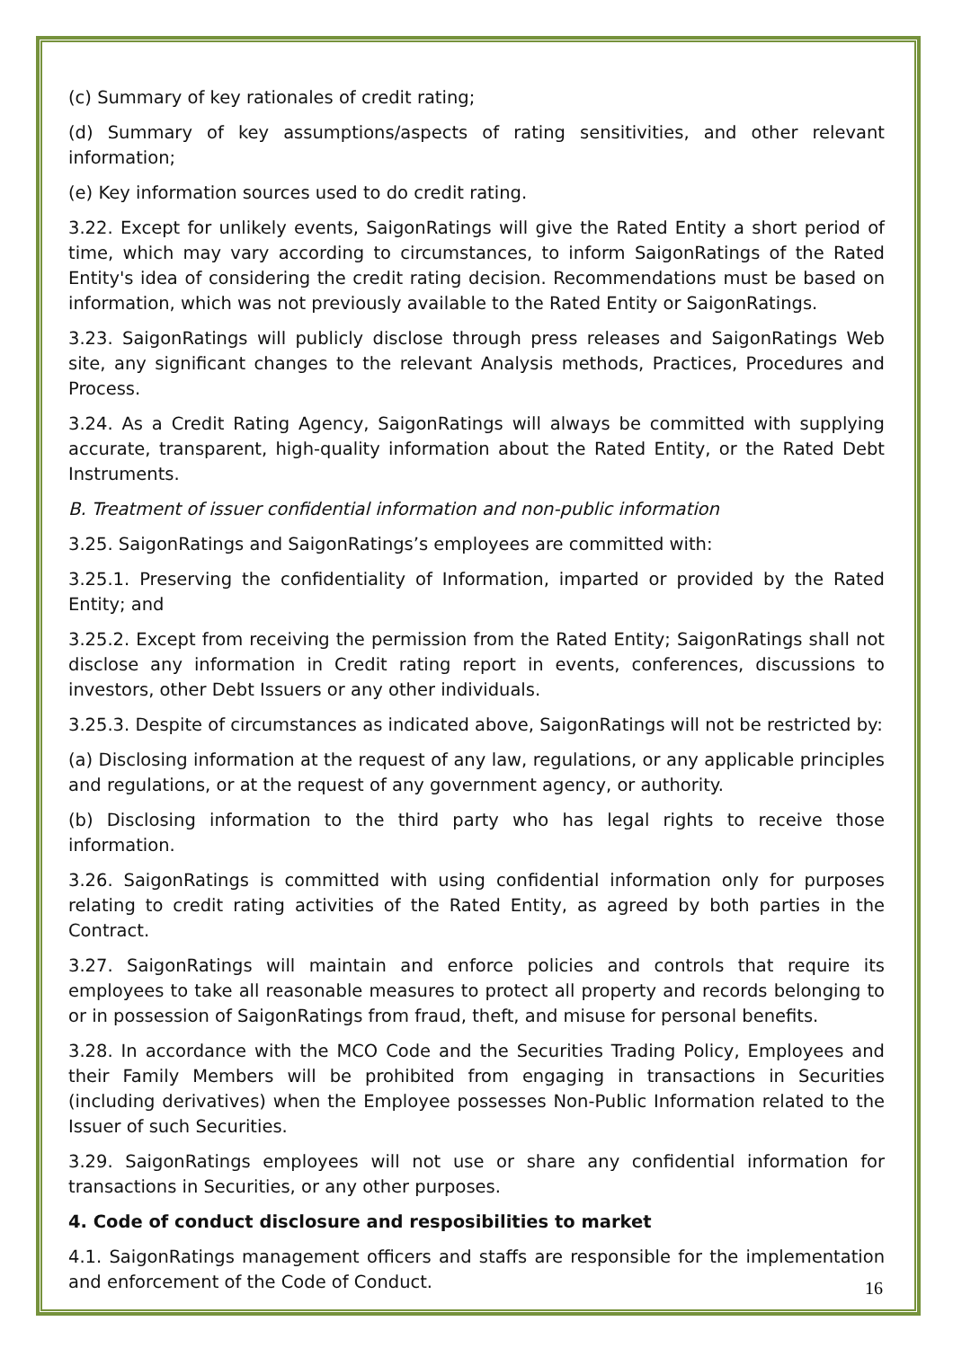(c) Summary of key rationales of credit rating;
(d) Summary of key assumptions/aspects of rating sensitivities, and other relevant information;
(e) Key information sources used to do credit rating.
3.22. Except for unlikely events, SaigonRatings will give the Rated Entity a short period of time, which may vary according to circumstances, to inform SaigonRatings of the Rated Entity's idea of considering the credit rating decision. Recommendations must be based on information, which was not previously available to the Rated Entity or SaigonRatings.
3.23. SaigonRatings will publicly disclose through press releases and SaigonRatings Web site, any significant changes to the relevant Analysis methods, Practices, Procedures and Process.
3.24. As a Credit Rating Agency, SaigonRatings will always be committed with supplying accurate, transparent, high-quality information about the Rated Entity, or the Rated Debt Instruments.
B. Treatment of issuer confidential information and non-public information
3.25. SaigonRatings and SaigonRatings’s employees are committed with:
3.25.1. Preserving the confidentiality of Information, imparted or provided by the Rated Entity; and
3.25.2. Except from receiving the permission from the Rated Entity; SaigonRatings shall not disclose any information in Credit rating report in events, conferences, discussions to investors, other Debt Issuers or any other individuals.
3.25.3. Despite of circumstances as indicated above, SaigonRatings will not be restricted by:
(a) Disclosing information at the request of any law, regulations, or any applicable principles and regulations, or at the request of any government agency, or authority.
(b) Disclosing information to the third party who has legal rights to receive those information.
3.26. SaigonRatings is committed with using confidential information only for purposes relating to credit rating activities of the Rated Entity, as agreed by both parties in the Contract.
3.27. SaigonRatings will maintain and enforce policies and controls that require its employees to take all reasonable measures to protect all property and records belonging to or in possession of SaigonRatings from fraud, theft, and misuse for personal benefits.
3.28. In accordance with the MCO Code and the Securities Trading Policy, Employees and their Family Members will be prohibited from engaging in transactions in Securities (including derivatives) when the Employee possesses Non-Public Information related to the Issuer of such Securities.
3.29. SaigonRatings employees will not use or share any confidential information for transactions in Securities, or any other purposes.
4. Code of conduct disclosure and resposibilities to market
4.1. SaigonRatings management officers and staffs are responsible for the implementation and enforcement of the Code of Conduct.
16